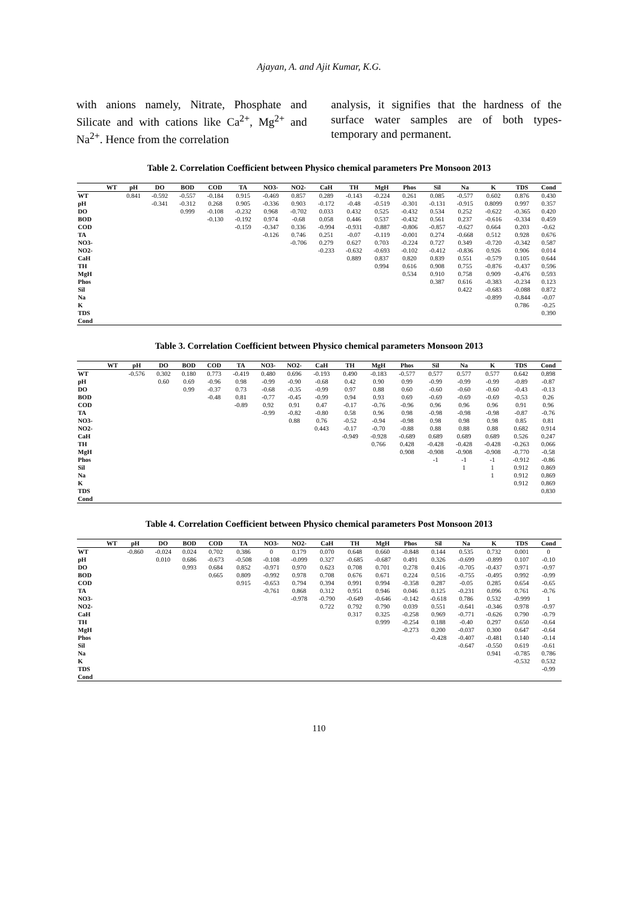Ajayan, A. and Ajit Kumar, K.G.
with anions namely, Nitrate, Phosphate and Silicate and with cations like Ca<sup>2+</sup>, Mg<sup>2+</sup> and Na<sup>2+</sup>. Hence from the correlation
analysis, it signifies that the hardness of the surface water samples are of both types-temporary and permanent.
Table 2. Correlation Coefficient between Physico chemical parameters Pre Monsoon 2013
| | WT | pH | DO | BOD | COD | TA | NO3- | NO2- | CaH | TH | MgH | Phos | Sil | Na | K | TDS | Cond |
| --- | --- | --- | --- | --- | --- | --- | --- | --- | --- | --- | --- | --- | --- | --- | --- | --- | --- |
| WT | | 0.841 | -0.592 | -0.557 | -0.184 | 0.915 | -0.469 | 0.857 | 0.289 | -0.143 | -0.224 | 0.261 | 0.085 | -0.577 | 0.602 | 0.876 | 0.430 |
| pH | | | -0.341 | -0.312 | 0.268 | 0.905 | -0.336 | 0.903 | -0.172 | -0.48 | -0.519 | -0.301 | -0.131 | -0.915 | 0.8099 | 0.997 | 0.357 |
| DO | | | | 0.999 | -0.108 | -0.232 | 0.968 | -0.702 | 0.033 | 0.432 | 0.525 | -0.432 | 0.534 | 0.252 | -0.622 | -0.365 | 0.420 |
| BOD | | | | | -0.130 | -0.192 | 0.974 | -0.68 | 0.058 | 0.446 | 0.537 | -0.432 | 0.561 | 0.237 | -0.616 | -0.334 | 0.459 |
| COD | | | | | | -0.159 | -0.347 | 0.336 | -0.994 | -0.931 | -0.887 | -0.806 | -0.857 | -0.627 | 0.664 | 0.203 | -0.62 |
| TA | | | | | | | -0.126 | 0.746 | 0.251 | -0.07 | -0.119 | -0.001 | 0.274 | -0.668 | 0.512 | 0.928 | 0.676 |
| NO3- | | | | | | | | -0.706 | 0.279 | 0.627 | 0.703 | -0.224 | 0.727 | 0.349 | -0.720 | -0.342 | 0.587 |
| NO2- | | | | | | | | | -0.233 | -0.632 | -0.693 | -0.102 | -0.412 | -0.836 | 0.926 | 0.906 | 0.014 |
| CaH | | | | | | | | | | 0.889 | 0.837 | 0.820 | 0.839 | 0.551 | -0.579 | 0.105 | 0.644 |
| TH | | | | | | | | | | | 0.994 | 0.616 | 0.908 | 0.755 | -0.876 | -0.437 | 0.596 |
| MgH | | | | | | | | | | | | 0.534 | 0.910 | 0.758 | 0.909 | -0.476 | 0.593 |
| Phos | | | | | | | | | | | | | 0.387 | 0.616 | -0.383 | -0.234 | 0.123 |
| Sil | | | | | | | | | | | | | | 0.422 | -0.683 | -0.088 | 0.872 |
| Na | | | | | | | | | | | | | | | -0.899 | -0.844 | -0.07 |
| K | | | | | | | | | | | | | | | | 0.786 | -0.25 |
| TDS | | | | | | | | | | | | | | | | | 0.390 |
| Cond | | | | | | | | | | | | | | | | | |
Table 3. Correlation Coefficient between Physico chemical parameters Monsoon 2013
| | WT | pH | DO | BOD | COD | TA | NO3- | NO2- | CaH | TH | MgH | Phos | Sil | Na | K | TDS | Cond |
| --- | --- | --- | --- | --- | --- | --- | --- | --- | --- | --- | --- | --- | --- | --- | --- | --- | --- |
| WT | | -0.576 | 0.302 | 0.180 | 0.773 | -0.419 | 0.480 | 0.696 | -0.193 | 0.490 | -0.183 | -0.577 | 0.577 | 0.577 | 0.577 | 0.642 | 0.898 |
| pH | | | 0.60 | 0.69 | -0.96 | 0.98 | -0.99 | -0.90 | -0.68 | 0.42 | 0.90 | 0.99 | -0.99 | -0.99 | -0.99 | -0.89 | -0.87 |
| DO | | | | 0.99 | -0.37 | 0.73 | -0.68 | -0.35 | -0.99 | 0.97 | 0.88 | 0.60 | -0.60 | -0.60 | -0.60 | -0.43 | -0.13 |
| BOD | | | | | -0.48 | 0.81 | -0.77 | -0.45 | -0.99 | 0.94 | 0.93 | 0.69 | -0.69 | -0.69 | -0.69 | -0.53 | 0.26 |
| COD | | | | | | -0.89 | 0.92 | 0.91 | 0.47 | -0.17 | -0.76 | -0.96 | 0.96 | 0.96 | 0.96 | 0.91 | 0.96 |
| TA | | | | | | | -0.99 | -0.82 | -0.80 | 0.58 | 0.96 | 0.98 | -0.98 | -0.98 | -0.98 | -0.87 | -0.76 |
| NO3- | | | | | | | | 0.88 | 0.76 | -0.52 | -0.94 | -0.98 | 0.98 | 0.98 | 0.98 | 0.85 | 0.81 |
| NO2- | | | | | | | | | 0.443 | -0.17 | -0.70 | -0.88 | 0.88 | 0.88 | 0.88 | 0.682 | 0.914 |
| CaH | | | | | | | | | | -0.949 | -0.928 | -0.689 | 0.689 | 0.689 | 0.689 | 0.526 | 0.247 |
| TH | | | | | | | | | | | 0.766 | 0.428 | -0.428 | -0.428 | -0.428 | -0.263 | 0.066 |
| MgH | | | | | | | | | | | | 0.908 | -0.908 | -0.908 | -0.908 | -0.770 | -0.58 |
| Phos | | | | | | | | | | | | | -1 | -1 | -1 | -0.912 | -0.86 |
| Sil | | | | | | | | | | | | | | 1 | 1 | 0.912 | 0.869 |
| Na | | | | | | | | | | | | | | | 1 | 0.912 | 0.869 |
| K | | | | | | | | | | | | | | | | 0.912 | 0.869 |
| TDS | | | | | | | | | | | | | | | | | 0.830 |
| Cond | | | | | | | | | | | | | | | | | |
Table 4. Correlation Coefficient between Physico chemical parameters Post Monsoon 2013
| | WT | pH | DO | BOD | COD | TA | NO3- | NO2- | CaH | TH | MgH | Phos | Sil | Na | K | TDS | Cond |
| --- | --- | --- | --- | --- | --- | --- | --- | --- | --- | --- | --- | --- | --- | --- | --- | --- | --- |
| WT | | -0.860 | -0.024 | 0.024 | 0.702 | 0.386 | 0 | 0.179 | 0.070 | 0.648 | 0.660 | -0.848 | 0.144 | 0.535 | 0.732 | 0.001 | 0 |
| pH | | | 0.010 | 0.686 | -0.673 | -0.508 | -0.108 | -0.099 | 0.327 | -0.685 | -0.687 | 0.491 | 0.326 | -0.699 | -0.899 | 0.107 | -0.10 |
| DO | | | | 0.993 | 0.684 | 0.852 | -0.971 | 0.970 | 0.623 | 0.708 | 0.701 | 0.278 | 0.416 | -0.705 | -0.437 | 0.971 | -0.97 |
| BOD | | | | | 0.665 | 0.809 | -0.992 | 0.978 | 0.708 | 0.676 | 0.671 | 0.224 | 0.516 | -0.755 | -0.495 | 0.992 | -0.99 |
| COD | | | | | | 0.915 | -0.653 | 0.794 | 0.394 | 0.991 | 0.994 | -0.358 | 0.287 | -0.05 | 0.285 | 0.654 | -0.65 |
| TA | | | | | | | -0.761 | 0.868 | 0.312 | 0.951 | 0.946 | 0.046 | 0.125 | -0.231 | 0.096 | 0.761 | -0.76 |
| NO3- | | | | | | | | -0.978 | -0.790 | -0.649 | -0.646 | -0.142 | -0.618 | 0.786 | 0.532 | -0.999 | 1 |
| NO2- | | | | | | | | | 0.722 | 0.792 | 0.790 | 0.039 | 0.551 | -0.641 | -0.346 | 0.978 | -0.97 |
| CaH | | | | | | | | | | 0.317 | 0.325 | -0.258 | 0.969 | -0.771 | -0.626 | 0.790 | -0.79 |
| TH | | | | | | | | | | | 0.999 | -0.254 | 0.188 | -0.40 | 0.297 | 0.650 | -0.64 |
| MgH | | | | | | | | | | | | -0.273 | 0.200 | -0.037 | 0.300 | 0.647 | -0.64 |
| Phos | | | | | | | | | | | | | -0.428 | -0.407 | -0.481 | 0.140 | -0.14 |
| Sil | | | | | | | | | | | | | | -0.647 | -0.550 | 0.619 | -0.61 |
| Na | | | | | | | | | | | | | | | 0.941 | -0.785 | 0.786 |
| K | | | | | | | | | | | | | | | | -0.532 | 0.532 |
| TDS | | | | | | | | | | | | | | | | | -0.99 |
| Cond | | | | | | | | | | | | | | | | | |
110